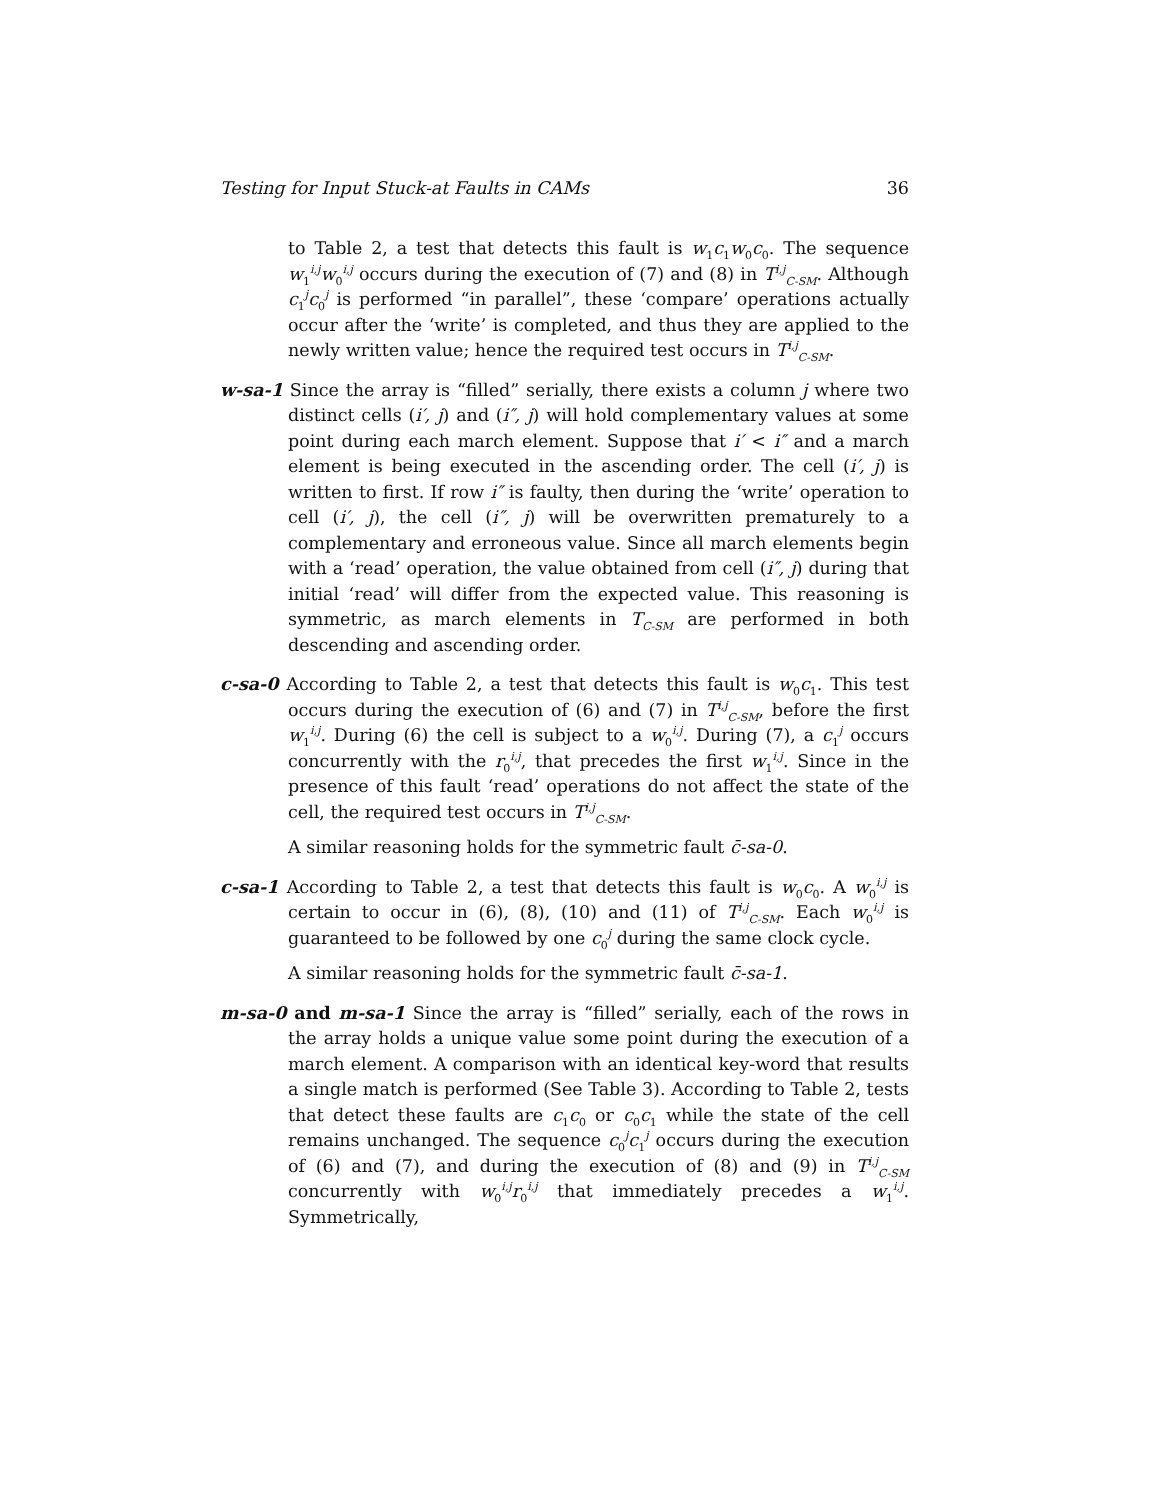Testing for Input Stuck-at Faults in CAMs 36
to Table 2, a test that detects this fault is w<sub>1</sub>c<sub>1</sub>w<sub>0</sub>c<sub>0</sub>. The sequence w<sub>1</sub><sup>i,j</sup>w<sub>0</sub><sup>i,j</sup> occurs during the execution of (7) and (8) in T<sup>i,j</sup><sub>C-SM</sub>. Although c<sub>1</sub><sup>j</sup>c<sub>0</sub><sup>j</sup> is performed “in parallel”, these ‘compare’ operations actually occur after the ‘write’ is completed, and thus they are applied to the newly written value; hence the required test occurs in T<sup>i,j</sup><sub>C-SM</sub>.
w-sa-1 Since the array is “filled” serially, there exists a column j where two distinct cells (i′, j) and (i″, j) will hold complementary values at some point during each march element. Suppose that i′ < i″ and a march element is being executed in the ascending order. The cell (i′, j) is written to first. If row i″ is faulty, then during the ‘write’ operation to cell (i′, j), the cell (i″, j) will be overwritten prematurely to a complementary and erroneous value. Since all march elements begin with a ‘read’ operation, the value obtained from cell (i″, j) during that initial ‘read’ will differ from the expected value. This reasoning is symmetric, as march elements in T<sub>C-SM</sub> are performed in both descending and ascending order.
c-sa-0 According to Table 2, a test that detects this fault is w<sub>0</sub>c<sub>1</sub>. This test occurs during the execution of (6) and (7) in T<sup>i,j</sup><sub>C-SM</sub>, before the first w<sub>1</sub><sup>i,j</sup>. During (6) the cell is subject to a w<sub>0</sub><sup>i,j</sup>. During (7), a c<sub>1</sub><sup>j</sup> occurs concurrently with the r<sub>0</sub><sup>i,j</sup>, that precedes the first w<sub>1</sub><sup>i,j</sup>. Since in the presence of this fault ‘read’ operations do not affect the state of the cell, the required test occurs in T<sup>i,j</sup><sub>C-SM</sub>.
A similar reasoning holds for the symmetric fault c̄-sa-0.
c-sa-1 According to Table 2, a test that detects this fault is w<sub>0</sub>c<sub>0</sub>. A w<sub>0</sub><sup>i,j</sup> is certain to occur in (6), (8), (10) and (11) of T<sup>i,j</sup><sub>C-SM</sub>. Each w<sub>0</sub><sup>i,j</sup> is guaranteed to be followed by one c<sub>0</sub><sup>j</sup> during the same clock cycle.
A similar reasoning holds for the symmetric fault c̄-sa-1.
m-sa-0 and m-sa-1 Since the array is “filled” serially, each of the rows in the array holds a unique value some point during the execution of a march element. A comparison with an identical key-word that results a single match is performed (See Table 3). According to Table 2, tests that detect these faults are c<sub>1</sub>c<sub>0</sub> or c<sub>0</sub>c<sub>1</sub> while the state of the cell remains unchanged. The sequence c<sub>0</sub><sup>j</sup>c<sub>1</sub><sup>j</sup> occurs during the execution of (6) and (7), and during the execution of (8) and (9) in T<sup>i,j</sup><sub>C-SM</sub> concurrently with w<sub>0</sub><sup>i,j</sup>r<sub>0</sub><sup>i,j</sup> that immediately precedes a w<sub>1</sub><sup>i,j</sup>. Symmetrically,